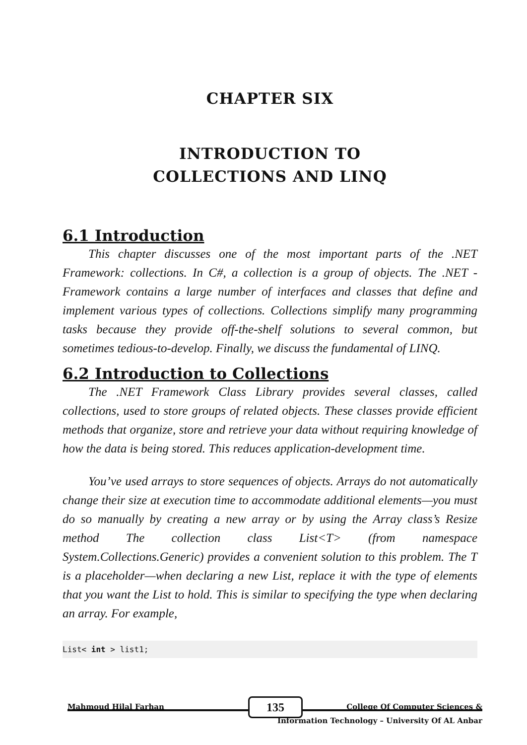CHAPTER SIX
INTRODUCTION TO
COLLECTIONS AND LINQ
6.1 Introduction
This chapter discusses one of the most important parts of the .NET Framework: collections. In C#, a collection is a group of objects. The .NET - Framework contains a large number of interfaces and classes that define and implement various types of collections. Collections simplify many programming tasks because they provide off-the-shelf solutions to several common, but sometimes tedious-to-develop. Finally, we discuss the fundamental of LINQ.
6.2 Introduction to Collections
The .NET Framework Class Library provides several classes, called collections, used to store groups of related objects. These classes provide efficient methods that organize, store and retrieve your data without requiring knowledge of how the data is being stored. This reduces application-development time.
You’ve used arrays to store sequences of objects. Arrays do not automatically change their size at execution time to accommodate additional elements—you must do so manually by creating a new array or by using the Array class’s Resize method The collection class List<T> (from namespace System.Collections.Generic) provides a convenient solution to this problem. The T is a placeholder—when declaring a new List, replace it with the type of elements that you want the List to hold. This is similar to specifying the type when declaring an array. For example,
List< int > list1;
135
Mahmoud Hilal Farhan College Of Computer Sciences &
Information Technology – University Of AL Anbar